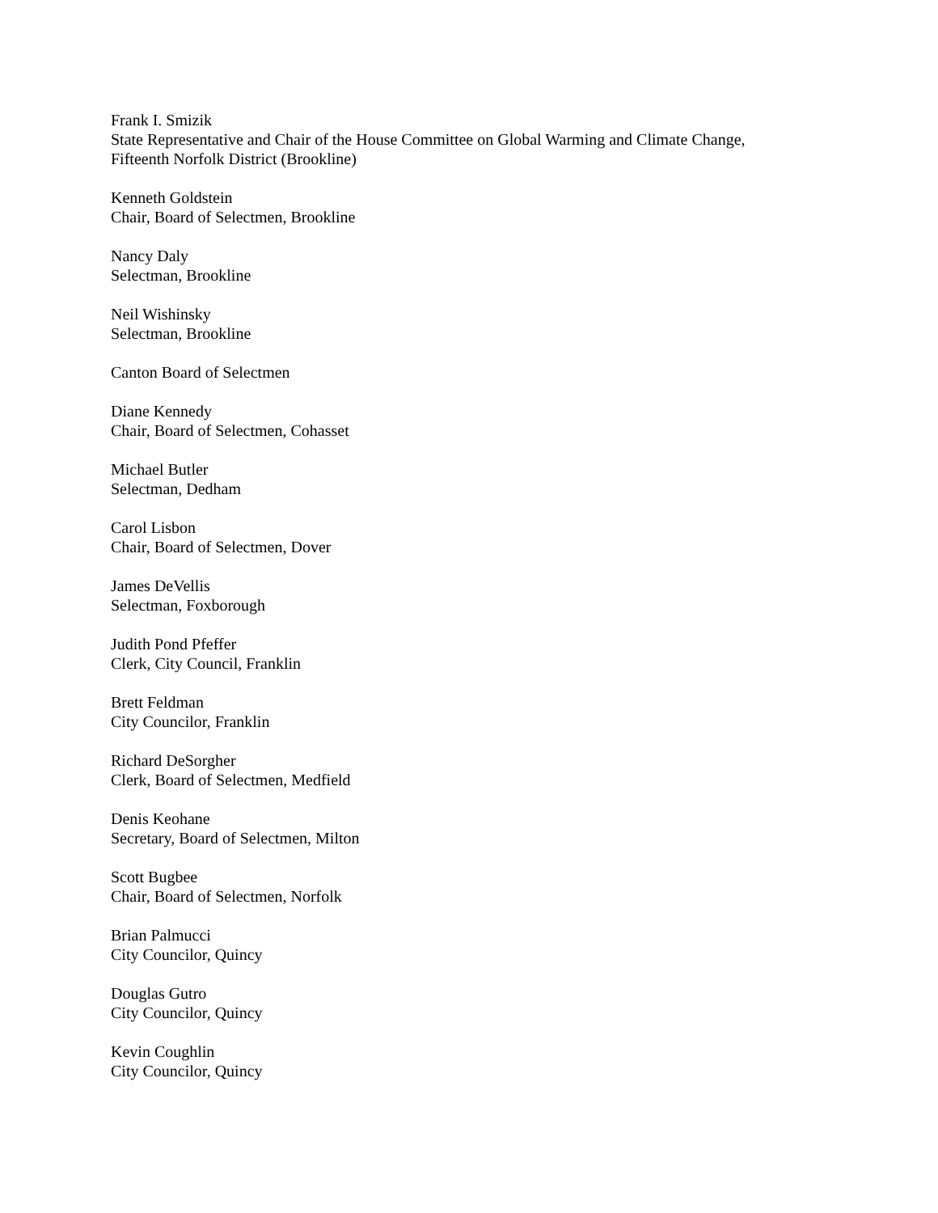Frank I. Smizik
State Representative and Chair of the House Committee on Global Warming and Climate Change,
Fifteenth Norfolk District (Brookline)
Kenneth Goldstein
Chair, Board of Selectmen, Brookline
Nancy Daly
Selectman, Brookline
Neil Wishinsky
Selectman, Brookline
Canton Board of Selectmen
Diane Kennedy
Chair, Board of Selectmen, Cohasset
Michael Butler
Selectman, Dedham
Carol Lisbon
Chair, Board of Selectmen, Dover
James DeVellis
Selectman, Foxborough
Judith Pond Pfeffer
Clerk, City Council, Franklin
Brett Feldman
City Councilor, Franklin
Richard DeSorgher
Clerk, Board of Selectmen, Medfield
Denis Keohane
Secretary, Board of Selectmen, Milton
Scott Bugbee
Chair, Board of Selectmen, Norfolk
Brian Palmucci
City Councilor, Quincy
Douglas Gutro
City Councilor, Quincy
Kevin Coughlin
City Councilor, Quincy